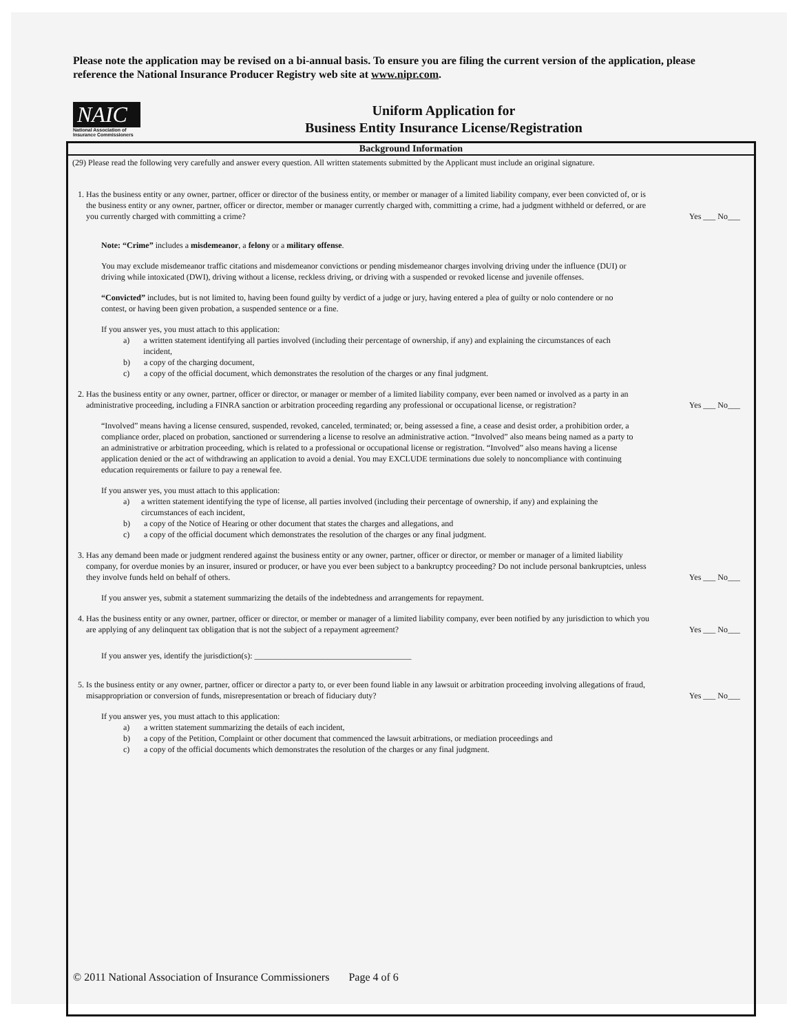Please note the application may be revised on a bi-annual basis. To ensure you are filing the current version of the application, please reference the National Insurance Producer Registry web site at www.nipr.com.
NAIC
National Association of Insurance Commissioners
Uniform Application for
Business Entity Insurance License/Registration
Background Information
(29) Please read the following very carefully and answer every question. All written statements submitted by the Applicant must include an original signature.
1. Has the business entity or any owner, partner, officer or director of the business entity, or member or manager of a limited liability company, ever been convicted of, or is the business entity or any owner, partner, officer or director, member or manager currently charged with, committing a crime, had a judgment withheld or deferred, or are you currently charged with committing a crime?
Yes ___ No___
Note: “Crime” includes a misdemeanor, a felony or a military offense.
You may exclude misdemeanor traffic citations and misdemeanor convictions or pending misdemeanor charges involving driving under the influence (DUI) or driving while intoxicated (DWI), driving without a license, reckless driving, or driving with a suspended or revoked license and juvenile offenses.
“Convicted” includes, but is not limited to, having been found guilty by verdict of a judge or jury, having entered a plea of guilty or nolo contendere or no contest, or having been given probation, a suspended sentence or a fine.
If you answer yes, you must attach to this application:
a) a written statement identifying all parties involved (including their percentage of ownership, if any) and explaining the circumstances of each incident,
b) a copy of the charging document,
c) a copy of the official document, which demonstrates the resolution of the charges or any final judgment.
2. Has the business entity or any owner, partner, officer or director, or manager or member of a limited liability company, ever been named or involved as a party in an administrative proceeding, including a FINRA sanction or arbitration proceeding regarding any professional or occupational license, or registration?
Yes ___ No___
“Involved” means having a license censured, suspended, revoked, canceled, terminated; or, being assessed a fine, a cease and desist order, a prohibition order, a compliance order, placed on probation, sanctioned or surrendering a license to resolve an administrative action. “Involved” also means being named as a party to an administrative or arbitration proceeding, which is related to a professional or occupational license or registration. “Involved” also means having a license application denied or the act of withdrawing an application to avoid a denial. You may EXCLUDE terminations due solely to noncompliance with continuing education requirements or failure to pay a renewal fee.
If you answer yes, you must attach to this application:
a) a written statement identifying the type of license, all parties involved (including their percentage of ownership, if any) and explaining the circumstances of each incident,
b) a copy of the Notice of Hearing or other document that states the charges and allegations, and
c) a copy of the official document which demonstrates the resolution of the charges or any final judgment.
3. Has any demand been made or judgment rendered against the business entity or any owner, partner, officer or director, or member or manager of a limited liability company, for overdue monies by an insurer, insured or producer, or have you ever been subject to a bankruptcy proceeding? Do not include personal bankruptcies, unless they involve funds held on behalf of others.
Yes ___ No___
If you answer yes, submit a statement summarizing the details of the indebtedness and arrangements for repayment.
4. Has the business entity or any owner, partner, officer or director, or member or manager of a limited liability company, ever been notified by any jurisdiction to which you are applying of any delinquent tax obligation that is not the subject of a repayment agreement?
Yes ___ No___
If you answer yes, identify the jurisdiction(s): ______________________________________
5. Is the business entity or any owner, partner, officer or director a party to, or ever been found liable in any lawsuit or arbitration proceeding involving allegations of fraud, misappropriation or conversion of funds, misrepresentation or breach of fiduciary duty?
Yes ___ No___
If you answer yes, you must attach to this application:
a) a written statement summarizing the details of each incident,
b) a copy of the Petition, Complaint or other document that commenced the lawsuit arbitrations, or mediation proceedings and
c) a copy of the official documents which demonstrates the resolution of the charges or any final judgment.
© 2011 National Association of Insurance Commissioners Page 4 of 6